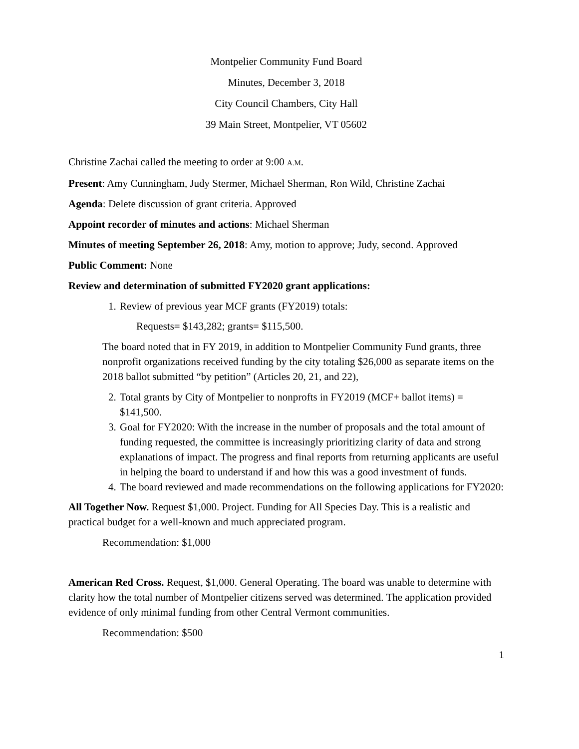Montpelier Community Fund Board
Minutes, December 3, 2018
City Council Chambers, City Hall
39 Main Street, Montpelier, VT 05602
Christine Zachai called the meeting to order at 9:00 A.M.
Present: Amy Cunningham, Judy Stermer, Michael Sherman, Ron Wild, Christine Zachai
Agenda: Delete discussion of grant criteria. Approved
Appoint recorder of minutes and actions: Michael Sherman
Minutes of meeting September 26, 2018: Amy, motion to approve; Judy, second. Approved
Public Comment: None
Review and determination of submitted FY2020 grant applications:
1. Review of previous year MCF grants (FY2019) totals:
Requests= $143,282; grants= $115,500.
The board noted that in FY 2019, in addition to Montpelier Community Fund grants, three nonprofit organizations received funding by the city totaling $26,000 as separate items on the 2018 ballot submitted “by petition” (Articles 20, 21, and 22),
2. Total grants by City of Montpelier to nonprofts in FY2019 (MCF+ ballot items) = $141,500.
3. Goal for FY2020: With the increase in the number of proposals and the total amount of funding requested, the committee is increasingly prioritizing clarity of data and strong explanations of impact. The progress and final reports from returning applicants are useful in helping the board to understand if and how this was a good investment of funds.
4. The board reviewed and made recommendations on the following applications for FY2020:
All Together Now. Request $1,000. Project. Funding for All Species Day. This is a realistic and practical budget for a well-known and much appreciated program.
Recommendation: $1,000
American Red Cross. Request, $1,000. General Operating. The board was unable to determine with clarity how the total number of Montpelier citizens served was determined. The application provided evidence of only minimal funding from other Central Vermont communities.
Recommendation: $500
1